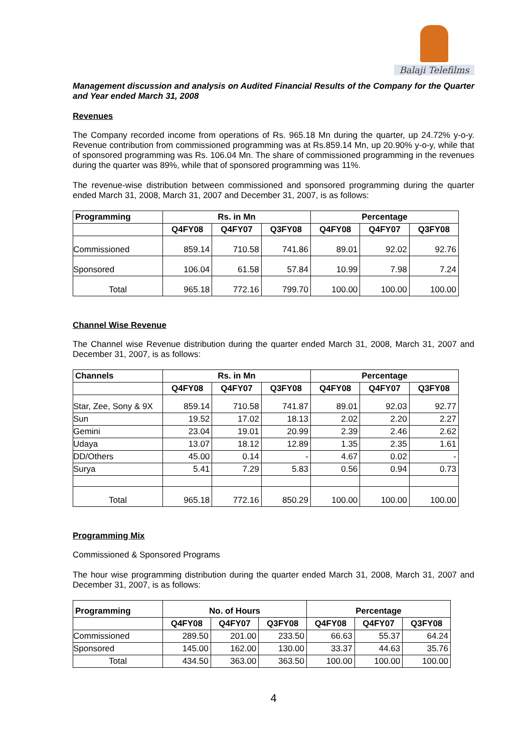Balaji Telefilms
Management discussion and analysis on Audited Financial Results of the Company for the Quarter and Year ended March 31, 2008
Revenues
The Company recorded income from operations of Rs. 965.18 Mn during the quarter, up 24.72% y-o-y. Revenue contribution from commissioned programming was at Rs.859.14 Mn, up 20.90% y-o-y, while that of sponsored programming was Rs. 106.04 Mn. The share of commissioned programming in the revenues during the quarter was 89%, while that of sponsored programming was 11%.
The revenue-wise distribution between commissioned and sponsored programming during the quarter ended March 31, 2008, March 31, 2007 and December 31, 2007, is as follows:
| Programming | Rs. in Mn | | | Percentage | | |
| --- | --- | --- | --- | --- | --- | --- |
| | Q4FY08 | Q4FY07 | Q3FY08 | Q4FY08 | Q4FY07 | Q3FY08 |
| Commissioned | 859.14 | 710.58 | 741.86 | 89.01 | 92.02 | 92.76 |
| Sponsored | 106.04 | 61.58 | 57.84 | 10.99 | 7.98 | 7.24 |
| Total | 965.18 | 772.16 | 799.70 | 100.00 | 100.00 | 100.00 |
Channel Wise Revenue
The Channel wise Revenue distribution during the quarter ended March 31, 2008, March 31, 2007 and December 31, 2007, is as follows:
| Channels | Rs. in Mn | | | Percentage | | |
| --- | --- | --- | --- | --- | --- | --- |
| | Q4FY08 | Q4FY07 | Q3FY08 | Q4FY08 | Q4FY07 | Q3FY08 |
| Star, Zee, Sony & 9X | 859.14 | 710.58 | 741.87 | 89.01 | 92.03 | 92.77 |
| Sun | 19.52 | 17.02 | 18.13 | 2.02 | 2.20 | 2.27 |
| Gemini | 23.04 | 19.01 | 20.99 | 2.39 | 2.46 | 2.62 |
| Udaya | 13.07 | 18.12 | 12.89 | 1.35 | 2.35 | 1.61 |
| DD/Others | 45.00 | 0.14 | - | 4.67 | 0.02 | - |
| Surya | 5.41 | 7.29 | 5.83 | 0.56 | 0.94 | 0.73 |
| Total | 965.18 | 772.16 | 850.29 | 100.00 | 100.00 | 100.00 |
Programming Mix
Commissioned & Sponsored Programs
The hour wise programming distribution during the quarter ended March 31, 2008, March 31, 2007 and December 31, 2007, is as follows:
| Programming | No. of Hours | | | Percentage | | |
| --- | --- | --- | --- | --- | --- | --- |
| | Q4FY08 | Q4FY07 | Q3FY08 | Q4FY08 | Q4FY07 | Q3FY08 |
| Commissioned | 289.50 | 201.00 | 233.50 | 66.63 | 55.37 | 64.24 |
| Sponsored | 145.00 | 162.00 | 130.00 | 33.37 | 44.63 | 35.76 |
| Total | 434.50 | 363.00 | 363.50 | 100.00 | 100.00 | 100.00 |
4